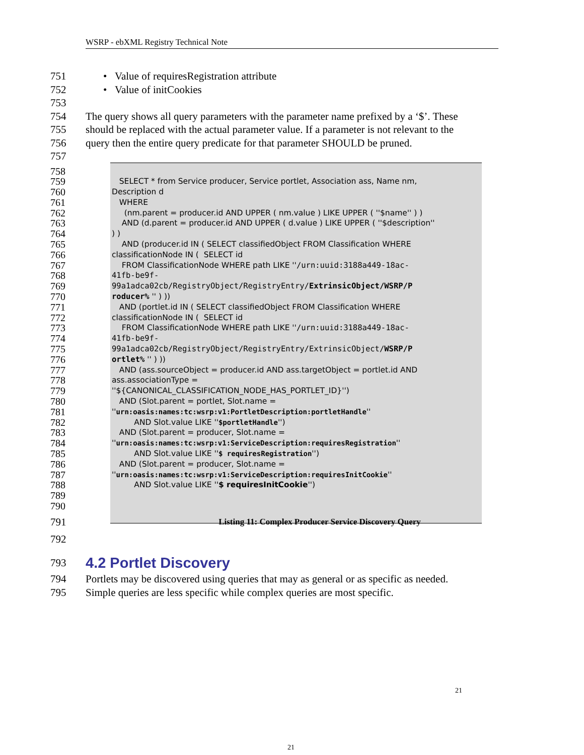WSRP - ebXML Registry Technical Note
751 • Value of requiresRegistration attribute
752 • Value of initCookies
753
754 The query shows all query parameters with the parameter name prefixed by a ‘$’. These
755 should be replaced with the actual parameter value. If a parameter is not relevant to the
756 query then the entire query predicate for that parameter SHOULD be pruned.
757
758
759 SELECT * from Service producer, Service portlet, Association ass, Name nm,
760 Description d
761 WHERE
762 (nm.parent = producer.id AND UPPER ( nm.value ) LIKE UPPER ( ''$name'' ) )
763 AND (d.parent = producer.id AND UPPER ( d.value ) LIKE UPPER ( ''$description''
764) )
765 AND (producer.id IN ( SELECT classifiedObject FROM Classification WHERE
766 classificationNode IN ( SELECT id
767 FROM ClassificationNode WHERE path LIKE ''/urn:uuid:3188a449-18ac-
768 41fb-be9f-
769 99a1adca02cb/RegistryObject/RegistryEntry/ExtrinsicObject/WSRP/P
770 roducer% '' ) ))
771 AND (portlet.id IN ( SELECT classifiedObject FROM Classification WHERE
772 classificationNode IN ( SELECT id
773 FROM ClassificationNode WHERE path LIKE ''/urn:uuid:3188a449-18ac-
774 41fb-be9f-
775 99a1adca02cb/RegistryObject/RegistryEntry/ExtrinsicObject/WSRP/P
776 ortlet% '' ) ))
777 AND (ass.sourceObject = producer.id AND ass.targetObject = portlet.id AND
778 ass.associationType =
779 ''${CANONICAL_CLASSIFICATION_NODE_HAS_PORTLET_ID}'')
780 AND (Slot.parent = portlet, Slot.name =
781 ''urn:oasis:names:tc:wsrp:v1:PortletDescription:portletHandle''
782 AND Slot.value LIKE ''$portletHandle'')
783 AND (Slot.parent = producer, Slot.name =
784 ''urn:oasis:names:tc:wsrp:v1:ServiceDescription:requiresRegistration''
785 AND Slot.value LIKE ''$ requiresRegistration'')
786 AND (Slot.parent = producer, Slot.name =
787 ''urn:oasis:names:tc:wsrp:v1:ServiceDescription:requiresInitCookie''
788 AND Slot.value LIKE ''$ requiresInitCookie'')
789
790
791 Listing 11: Complex Producer Service Discovery Query
792
793
4.2 Portlet Discovery
794 Portlets may be discovered using queries that may as general or as specific as needed.
795 Simple queries are less specific while complex queries are most specific.
21
21